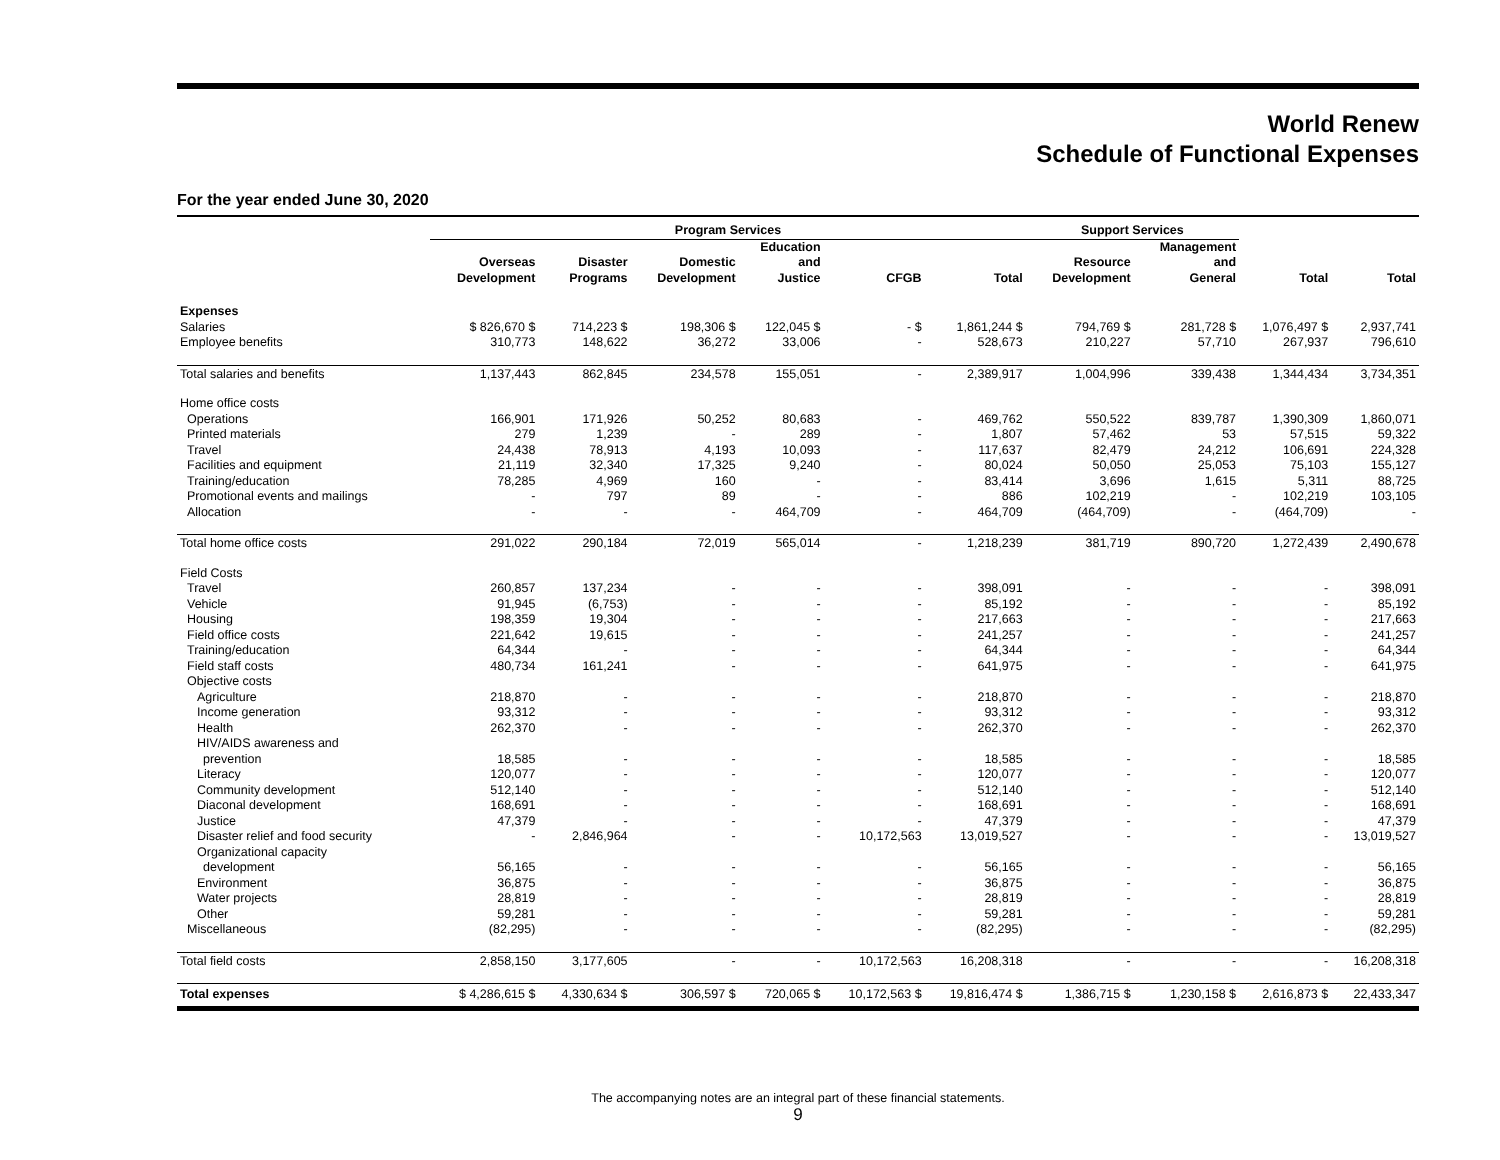World Renew
Schedule of Functional Expenses
For the year ended June 30, 2020
| | Program Services | | | | | | Support Services | | | |
| --- | --- | --- | --- | --- | --- | --- | --- | --- | --- | --- |
| | Overseas Development | Disaster Programs | Domestic Development | Education and Justice | CFGB | Total | Resource Development | Management and General | Total | Total |
| Expenses | | | | | | | | | | |
| Salaries | $ 826,670 $ | 714,223 $ | 198,306 $ | 122,045 $ | - $ | 1,861,244 $ | 794,769 $ | 281,728 $ | 1,076,497 $ | 2,937,741 |
| Employee benefits | 310,773 | 148,622 | 36,272 | 33,006 | - | 528,673 | 210,227 | 57,710 | 267,937 | 796,610 |
| Total salaries and benefits | 1,137,443 | 862,845 | 234,578 | 155,051 | - | 2,389,917 | 1,004,996 | 339,438 | 1,344,434 | 3,734,351 |
| Home office costs | | | | | | | | | | |
| Operations | 166,901 | 171,926 | 50,252 | 80,683 | - | 469,762 | 550,522 | 839,787 | 1,390,309 | 1,860,071 |
| Printed materials | 279 | 1,239 | - | 289 | - | 1,807 | 57,462 | 53 | 57,515 | 59,322 |
| Travel | 24,438 | 78,913 | 4,193 | 10,093 | - | 117,637 | 82,479 | 24,212 | 106,691 | 224,328 |
| Facilities and equipment | 21,119 | 32,340 | 17,325 | 9,240 | - | 80,024 | 50,050 | 25,053 | 75,103 | 155,127 |
| Training/education | 78,285 | 4,969 | 160 | - | - | 83,414 | 3,696 | 1,615 | 5,311 | 88,725 |
| Promotional events and mailings | - | 797 | 89 | - | - | 886 | 102,219 | - | 102,219 | 103,105 |
| Allocation | - | - | - | 464,709 | - | 464,709 | (464,709) | - | (464,709) | - |
| Total home office costs | 291,022 | 290,184 | 72,019 | 565,014 | - | 1,218,239 | 381,719 | 890,720 | 1,272,439 | 2,490,678 |
| Field Costs | | | | | | | | | | |
| Travel | 260,857 | 137,234 | - | - | - | 398,091 | - | - | - | 398,091 |
| Vehicle | 91,945 | (6,753) | - | - | - | 85,192 | - | - | - | 85,192 |
| Housing | 198,359 | 19,304 | - | - | - | 217,663 | - | - | - | 217,663 |
| Field office costs | 221,642 | 19,615 | - | - | - | 241,257 | - | - | - | 241,257 |
| Training/education | 64,344 | - | - | - | - | 64,344 | - | - | - | 64,344 |
| Field staff costs | 480,734 | 161,241 | - | - | - | 641,975 | - | - | - | 641,975 |
| Objective costs | | | | | | | | | | |
| Agriculture | 218,870 | - | - | - | - | 218,870 | - | - | - | 218,870 |
| Income generation | 93,312 | - | - | - | - | 93,312 | - | - | - | 93,312 |
| Health | 262,370 | - | - | - | - | 262,370 | - | - | - | 262,370 |
| HIV/AIDS awareness and | | | | | | | | | | |
| prevention | 18,585 | - | - | - | - | 18,585 | - | - | - | 18,585 |
| Literacy | 120,077 | - | - | - | - | 120,077 | - | - | - | 120,077 |
| Community development | 512,140 | - | - | - | - | 512,140 | - | - | - | 512,140 |
| Diaconal development | 168,691 | - | - | - | - | 168,691 | - | - | - | 168,691 |
| Justice | 47,379 | - | - | - | - | 47,379 | - | - | - | 47,379 |
| Disaster relief and food security | - | 2,846,964 | - | - | 10,172,563 | 13,019,527 | - | - | - | 13,019,527 |
| Organizational capacity | | | | | | | | | | |
| development | 56,165 | - | - | - | - | 56,165 | - | - | - | 56,165 |
| Environment | 36,875 | - | - | - | - | 36,875 | - | - | - | 36,875 |
| Water projects | 28,819 | - | - | - | - | 28,819 | - | - | - | 28,819 |
| Other | 59,281 | - | - | - | - | 59,281 | - | - | - | 59,281 |
| Miscellaneous | (82,295) | - | - | - | - | (82,295) | - | - | - | (82,295) |
| Total field costs | 2,858,150 | 3,177,605 | - | - | 10,172,563 | 16,208,318 | - | - | - | 16,208,318 |
| Total expenses | $ 4,286,615 $ | 4,330,634 $ | 306,597 $ | 720,065 $ | 10,172,563 $ | 19,816,474 $ | 1,386,715 $ | 1,230,158 $ | 2,616,873 $ | 22,433,347 |
The accompanying notes are an integral part of these financial statements.
9